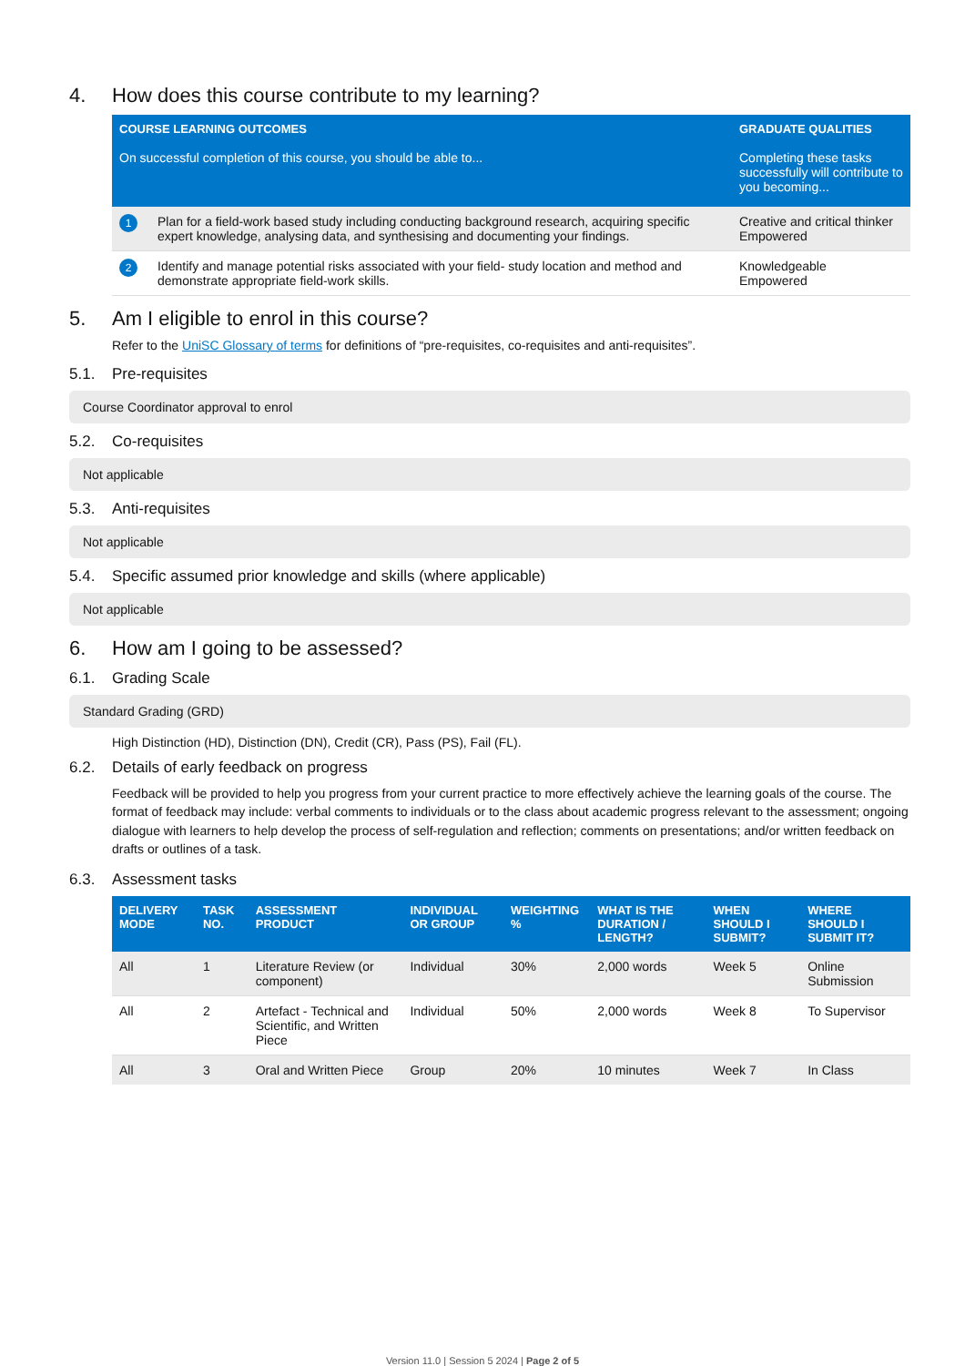4. How does this course contribute to my learning?
| COURSE LEARNING OUTCOMES | | GRADUATE QUALITIES |
| --- | --- | --- |
| On successful completion of this course, you should be able to... | | Completing these tasks successfully will contribute to you becoming... |
| 1 | Plan for a field-work based study including conducting background research, acquiring specific expert knowledge, analysing data, and synthesising and documenting your findings. | Creative and critical thinker Empowered |
| 2 | Identify and manage potential risks associated with your field- study location and method and demonstrate appropriate field-work skills. | Knowledgeable Empowered |
5. Am I eligible to enrol in this course?
Refer to the UniSC Glossary of terms for definitions of “pre-requisites, co-requisites and anti-requisites”.
5.1. Pre-requisites
Course Coordinator approval to enrol
5.2. Co-requisites
Not applicable
5.3. Anti-requisites
Not applicable
5.4. Specific assumed prior knowledge and skills (where applicable)
Not applicable
6. How am I going to be assessed?
6.1. Grading Scale
Standard Grading (GRD)
High Distinction (HD), Distinction (DN), Credit (CR), Pass (PS), Fail (FL).
6.2. Details of early feedback on progress
Feedback will be provided to help you progress from your current practice to more effectively achieve the learning goals of the course. The format of feedback may include: verbal comments to individuals or to the class about academic progress relevant to the assessment; ongoing dialogue with learners to help develop the process of self-regulation and reflection; comments on presentations; and/or written feedback on drafts or outlines of a task.
6.3. Assessment tasks
| DELIVERY MODE | TASK NO. | ASSESSMENT PRODUCT | INDIVIDUAL OR GROUP | WEIGHTING % | WHAT IS THE DURATION / LENGTH? | WHEN SHOULD I SUBMIT? | WHERE SHOULD I SUBMIT IT? |
| --- | --- | --- | --- | --- | --- | --- | --- |
| All | 1 | Literature Review (or component) | Individual | 30% | 2,000 words | Week 5 | Online Submission |
| All | 2 | Artefact - Technical and Scientific, and Written Piece | Individual | 50% | 2,000 words | Week 8 | To Supervisor |
| All | 3 | Oral and Written Piece | Group | 20% | 10 minutes | Week 7 | In Class |
Version 11.0 | Session 5 2024 | Page 2 of 5